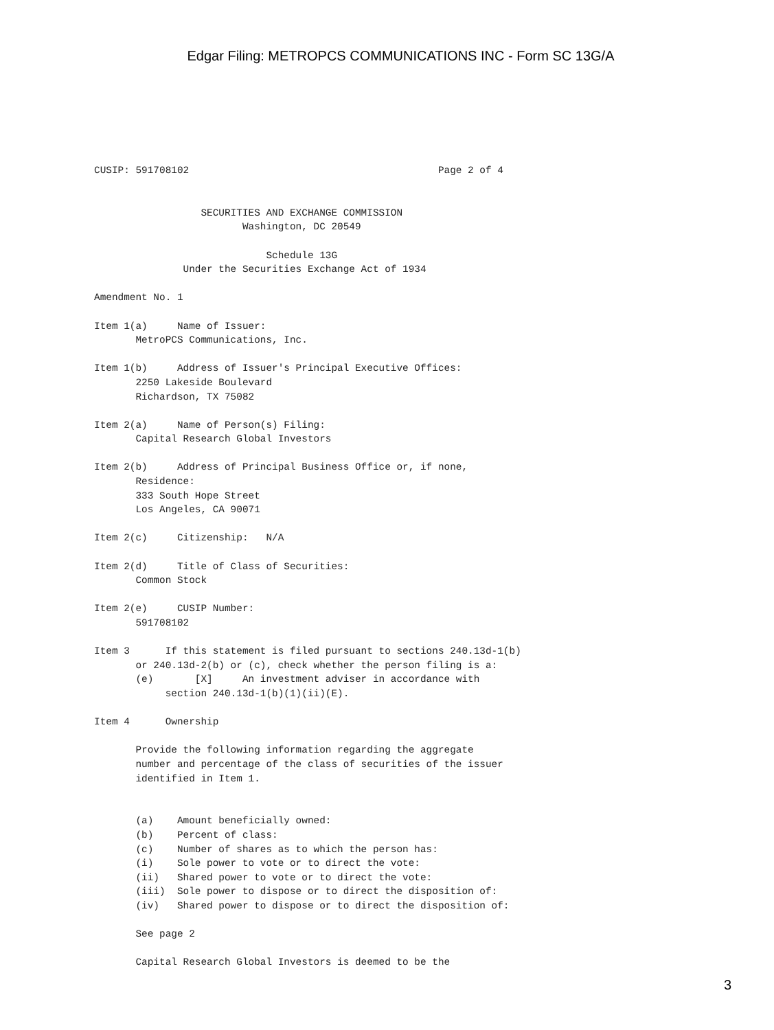Edgar Filing: METROPCS COMMUNICATIONS INC - Form SC 13G/A
CUSIP: 591708102                                          Page 2 of 4


                  SECURITIES AND EXCHANGE COMMISSION
                         Washington, DC 20549

                             Schedule 13G
               Under the Securities Exchange Act of 1934

Amendment No. 1

Item 1(a)     Name of Issuer:
       MetroPCS Communications, Inc.

Item 1(b)     Address of Issuer's Principal Executive Offices:
       2250 Lakeside Boulevard
       Richardson, TX 75082

Item 2(a)     Name of Person(s) Filing:
       Capital Research Global Investors

Item 2(b)     Address of Principal Business Office or, if none,
       Residence:
       333 South Hope Street
       Los Angeles, CA 90071

Item 2(c)     Citizenship:   N/A

Item 2(d)     Title of Class of Securities:
       Common Stock

Item 2(e)     CUSIP Number:
       591708102

Item 3      If this statement is filed pursuant to sections 240.13d-1(b)
       or 240.13d-2(b) or (c), check whether the person filing is a:
       (e)       [X]     An investment adviser in accordance with
            section 240.13d-1(b)(1)(ii)(E).

Item 4      Ownership

       Provide the following information regarding the aggregate
       number and percentage of the class of securities of the issuer
       identified in Item 1.


       (a)    Amount beneficially owned:
       (b)    Percent of class:
       (c)    Number of shares as to which the person has:
       (i)    Sole power to vote or to direct the vote:
       (ii)   Shared power to vote or to direct the vote:
       (iii)  Sole power to dispose or to direct the disposition of:
       (iv)   Shared power to dispose or to direct the disposition of:

       See page 2

       Capital Research Global Investors is deemed to be the
3